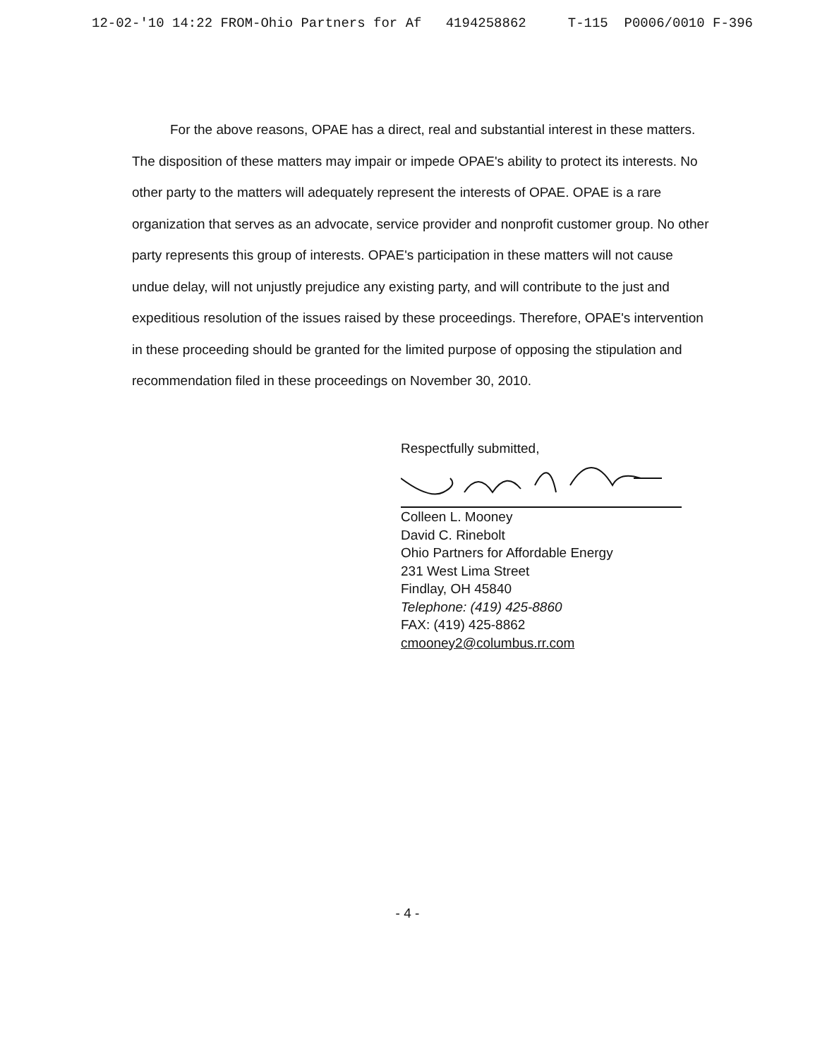12-02-'10 14:22 FROM-Ohio Partners for Af 4194258862 T-115 P0006/0010 F-396
For the above reasons, OPAE has a direct, real and substantial interest in these matters. The disposition of these matters may impair or impede OPAE's ability to protect its interests. No other party to the matters will adequately represent the interests of OPAE. OPAE is a rare organization that serves as an advocate, service provider and nonprofit customer group. No other party represents this group of interests. OPAE's participation in these matters will not cause undue delay, will not unjustly prejudice any existing party, and will contribute to the just and expeditious resolution of the issues raised by these proceedings. Therefore, OPAE's intervention in these proceeding should be granted for the limited purpose of opposing the stipulation and recommendation filed in these proceedings on November 30, 2010.
Respectfully submitted,
Colleen L. Mooney
David C. Rinebolt
Ohio Partners for Affordable Energy
231 West Lima Street
Findlay, OH 45840
Telephone: (419) 425-8860
FAX: (419) 425-8862
cmooney2@columbus.rr.com
- 4 -